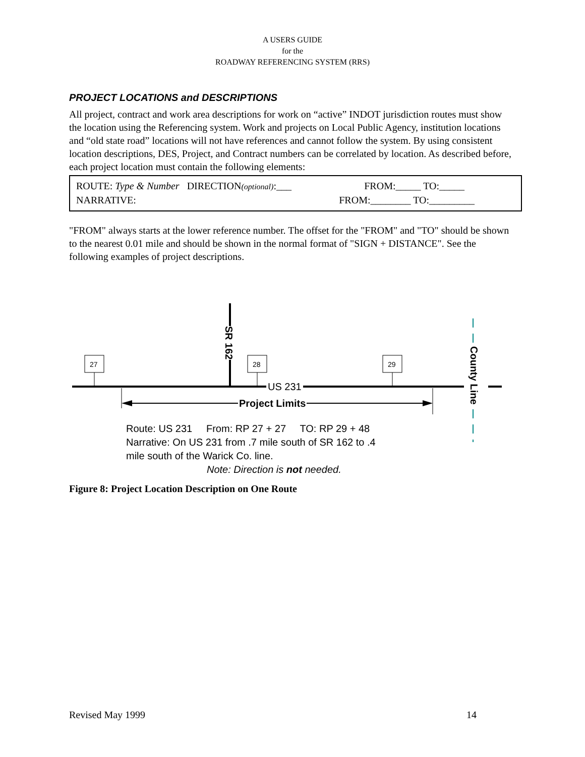A USERS GUIDE
for the
ROADWAY REFERENCING SYSTEM (RRS)
PROJECT LOCATIONS and DESCRIPTIONS
All project, contract and work area descriptions for work on “active” INDOT jurisdiction routes must show the location using the Referencing system. Work and projects on Local Public Agency, institution locations and “old state road” locations will not have references and cannot follow the system. By using consistent location descriptions, DES, Project, and Contract numbers can be correlated by location. As described before, each project location must contain the following elements:
ROUTE: Type & Number DIRECTION(optional):___ FROM:_____ TO:_____
NARRATIVE: FROM:________ TO:_________
"FROM" always starts at the lower reference number. The offset for the "FROM" and "TO" should be shown to the nearest 0.01 mile and should be shown in the normal format of "SIGN + DISTANCE". See the following examples of project descriptions.
27 28 29
SR 162
County Line
US 231
Project Limits
Route: US 231 From: RP 27 + 27 TO: RP 29 + 48
Narrative: On US 231 from .7 mile south of SR 162 to .4
mile south of the Warick Co. line.
Note: Direction is not needed.
Figure 8: Project Location Description on One Route
Revised May 1999 14